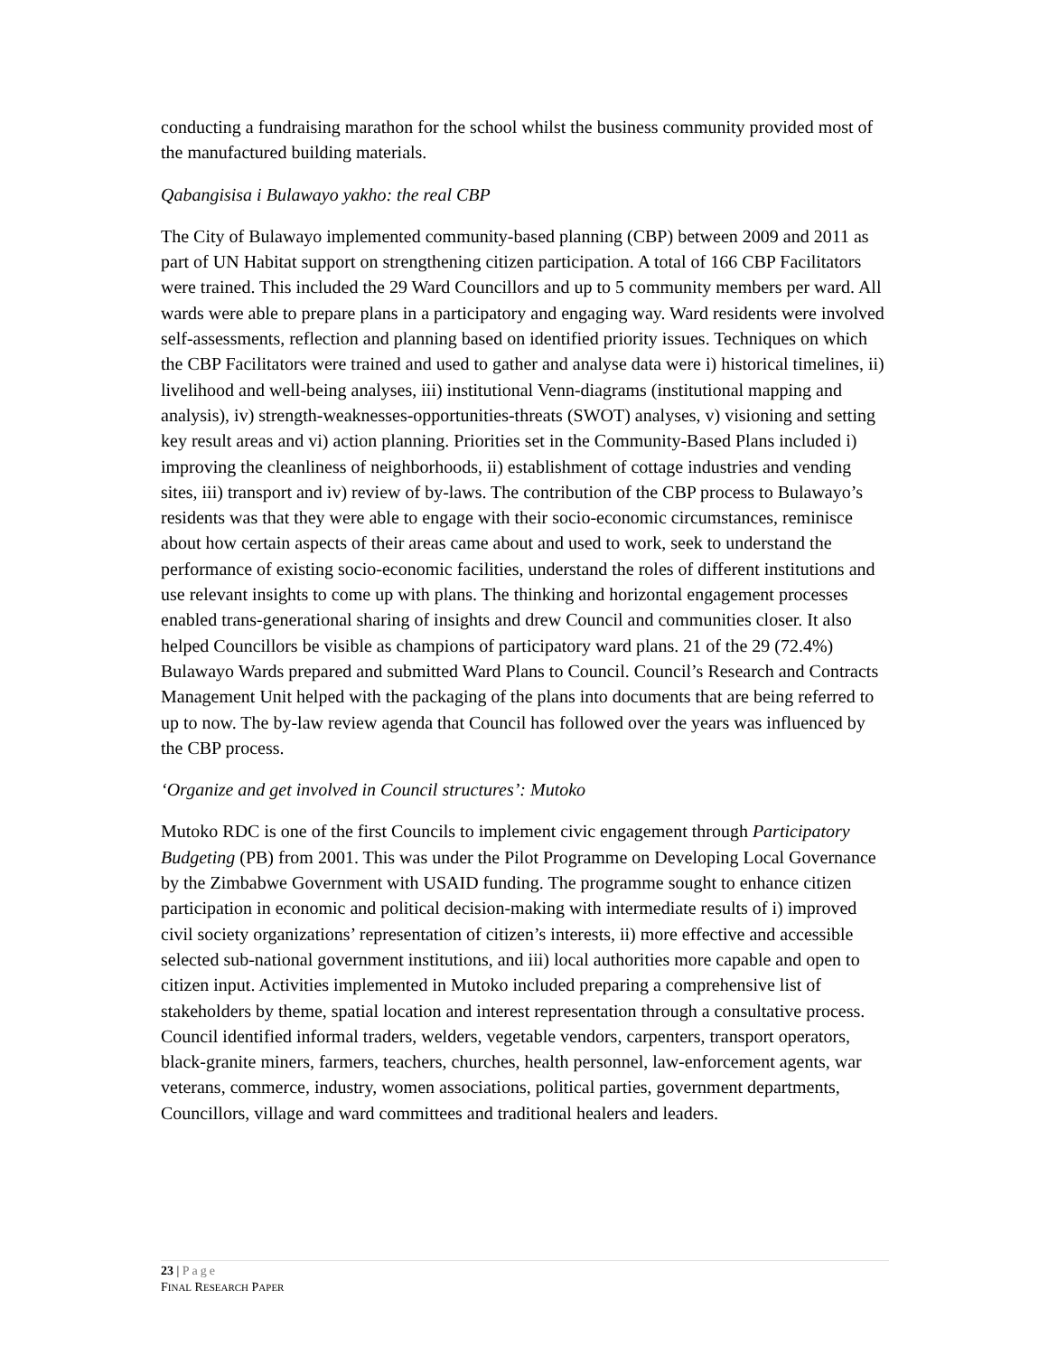conducting a fundraising marathon for the school whilst the business community provided most of the manufactured building materials.
Qabangisisa i Bulawayo yakho: the real CBP
The City of Bulawayo implemented community-based planning (CBP) between 2009 and 2011 as part of UN Habitat support on strengthening citizen participation. A total of 166 CBP Facilitators were trained. This included the 29 Ward Councillors and up to 5 community members per ward. All wards were able to prepare plans in a participatory and engaging way. Ward residents were involved self-assessments, reflection and planning based on identified priority issues. Techniques on which the CBP Facilitators were trained and used to gather and analyse data were i) historical timelines, ii) livelihood and well-being analyses, iii) institutional Venn-diagrams (institutional mapping and analysis), iv) strength-weaknesses-opportunities-threats (SWOT) analyses, v) visioning and setting key result areas and vi) action planning. Priorities set in the Community-Based Plans included i) improving the cleanliness of neighborhoods, ii) establishment of cottage industries and vending sites, iii) transport and iv) review of by-laws. The contribution of the CBP process to Bulawayo’s residents was that they were able to engage with their socio-economic circumstances, reminisce about how certain aspects of their areas came about and used to work, seek to understand the performance of existing socio-economic facilities, understand the roles of different institutions and use relevant insights to come up with plans. The thinking and horizontal engagement processes enabled trans-generational sharing of insights and drew Council and communities closer. It also helped Councillors be visible as champions of participatory ward plans. 21 of the 29 (72.4%) Bulawayo Wards prepared and submitted Ward Plans to Council. Council’s Research and Contracts Management Unit helped with the packaging of the plans into documents that are being referred to up to now. The by-law review agenda that Council has followed over the years was influenced by the CBP process.
‘Organize and get involved in Council structures’: Mutoko
Mutoko RDC is one of the first Councils to implement civic engagement through Participatory Budgeting (PB) from 2001. This was under the Pilot Programme on Developing Local Governance by the Zimbabwe Government with USAID funding. The programme sought to enhance citizen participation in economic and political decision-making with intermediate results of i) improved civil society organizations’ representation of citizen’s interests, ii) more effective and accessible selected sub-national government institutions, and iii) local authorities more capable and open to citizen input. Activities implemented in Mutoko included preparing a comprehensive list of stakeholders by theme, spatial location and interest representation through a consultative process. Council identified informal traders, welders, vegetable vendors, carpenters, transport operators, black-granite miners, farmers, teachers, churches, health personnel, law-enforcement agents, war veterans, commerce, industry, women associations, political parties, government departments, Councillors, village and ward committees and traditional healers and leaders.
23 | Page
FINAL RESEARCH PAPER